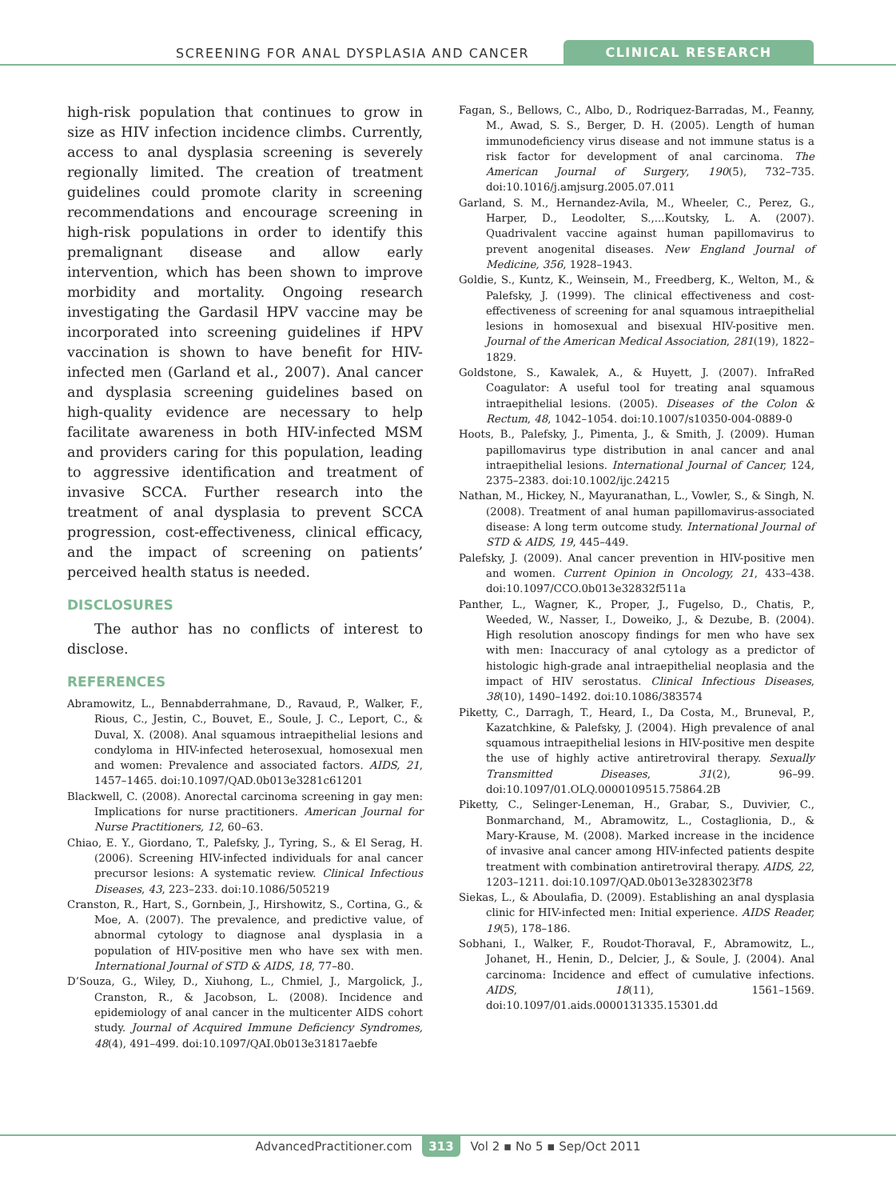SCREENING FOR ANAL DYSPLASIA AND CANCER CLINICAL RESEARCH
high-risk population that continues to grow in size as HIV infection incidence climbs. Currently, access to anal dysplasia screening is severely regionally limited. The creation of treatment guidelines could promote clarity in screening recommendations and encourage screening in high-risk populations in order to identify this premalignant disease and allow early intervention, which has been shown to improve morbidity and mortality. Ongoing research investigating the Gardasil HPV vaccine may be incorporated into screening guidelines if HPV vaccination is shown to have benefit for HIV-infected men (Garland et al., 2007). Anal cancer and dysplasia screening guidelines based on high-quality evidence are necessary to help facilitate awareness in both HIV-infected MSM and providers caring for this population, leading to aggressive identification and treatment of invasive SCCA. Further research into the treatment of anal dysplasia to prevent SCCA progression, cost-effectiveness, clinical efficacy, and the impact of screening on patients’ perceived health status is needed.
DISCLOSURES
The author has no conflicts of interest to disclose.
REFERENCES
Abramowitz, L., Bennabderrahmane, D., Ravaud, P., Walker, F., Rious, C., Jestin, C., Bouvet, E., Soule, J. C., Leport, C., & Duval, X. (2008). Anal squamous intraepithelial lesions and condyloma in HIV-infected heterosexual, homosexual men and women: Prevalence and associated factors. AIDS, 21, 1457–1465. doi:10.1097/QAD.0b013e3281c61201
Blackwell, C. (2008). Anorectal carcinoma screening in gay men: Implications for nurse practitioners. American Journal for Nurse Practitioners, 12, 60–63.
Chiao, E. Y., Giordano, T., Palefsky, J., Tyring, S., & El Serag, H. (2006). Screening HIV-infected individuals for anal cancer precursor lesions: A systematic review. Clinical Infectious Diseases, 43, 223–233. doi:10.1086/505219
Cranston, R., Hart, S., Gornbein, J., Hirshowitz, S., Cortina, G., & Moe, A. (2007). The prevalence, and predictive value, of abnormal cytology to diagnose anal dysplasia in a population of HIV-positive men who have sex with men. International Journal of STD & AIDS, 18, 77–80.
D’Souza, G., Wiley, D., Xiuhong, L., Chmiel, J., Margolick, J., Cranston, R., & Jacobson, L. (2008). Incidence and epidemiology of anal cancer in the multicenter AIDS cohort study. Journal of Acquired Immune Deficiency Syndromes, 48(4), 491–499. doi:10.1097/QAI.0b013e31817aebfe
Fagan, S., Bellows, C., Albo, D., Rodriquez-Barradas, M., Feanny, M., Awad, S. S., Berger, D. H. (2005). Length of human immunodeficiency virus disease and not immune status is a risk factor for development of anal carcinoma. The American Journal of Surgery, 190(5), 732–735. doi:10.1016/j.amjsurg.2005.07.011
Garland, S. M., Hernandez-Avila, M., Wheeler, C., Perez, G., Harper, D., Leodolter, S.,...Koutsky, L. A. (2007). Quadrivalent vaccine against human papillomavirus to prevent anogenital diseases. New England Journal of Medicine, 356, 1928–1943.
Goldie, S., Kuntz, K., Weinsein, M., Freedberg, K., Welton, M., & Palefsky, J. (1999). The clinical effectiveness and cost-effectiveness of screening for anal squamous intraepithelial lesions in homosexual and bisexual HIV-positive men. Journal of the American Medical Association, 281(19), 1822–1829.
Goldstone, S., Kawalek, A., & Huyett, J. (2007). InfraRed Coagulator: A useful tool for treating anal squamous intraepithelial lesions. (2005). Diseases of the Colon & Rectum, 48, 1042–1054. doi:10.1007/s10350-004-0889-0
Hoots, B., Palefsky, J., Pimenta, J., & Smith, J. (2009). Human papillomavirus type distribution in anal cancer and anal intraepithelial lesions. International Journal of Cancer, 124, 2375–2383. doi:10.1002/ijc.24215
Nathan, M., Hickey, N., Mayuranathan, L., Vowler, S., & Singh, N. (2008). Treatment of anal human papillomavirus-associated disease: A long term outcome study. International Journal of STD & AIDS, 19, 445–449.
Palefsky, J. (2009). Anal cancer prevention in HIV-positive men and women. Current Opinion in Oncology, 21, 433–438. doi:10.1097/CCO.0b013e32832f511a
Panther, L., Wagner, K., Proper, J., Fugelso, D., Chatis, P., Weeded, W., Nasser, I., Doweiko, J., & Dezube, B. (2004). High resolution anoscopy findings for men who have sex with men: Inaccuracy of anal cytology as a predictor of histologic high-grade anal intraepithelial neoplasia and the impact of HIV serostatus. Clinical Infectious Diseases, 38(10), 1490–1492. doi:10.1086/383574
Piketty, C., Darragh, T., Heard, I., Da Costa, M., Bruneval, P., Kazatchkine, & Palefsky, J. (2004). High prevalence of anal squamous intraepithelial lesions in HIV-positive men despite the use of highly active antiretroviral therapy. Sexually Transmitted Diseases, 31(2), 96–99. doi:10.1097/01.OLQ.0000109515.75864.2B
Piketty, C., Selinger-Leneman, H., Grabar, S., Duvivier, C., Bonmarchand, M., Abramowitz, L., Costaglionia, D., & Mary-Krause, M. (2008). Marked increase in the incidence of invasive anal cancer among HIV-infected patients despite treatment with combination antiretroviral therapy. AIDS, 22, 1203–1211. doi:10.1097/QAD.0b013e3283023f78
Siekas, L., & Aboulafia, D. (2009). Establishing an anal dysplasia clinic for HIV-infected men: Initial experience. AIDS Reader, 19(5), 178–186.
Sobhani, I., Walker, F., Roudot-Thoraval, F., Abramowitz, L., Johanet, H., Henin, D., Delcier, J., & Soule, J. (2004). Anal carcinoma: Incidence and effect of cumulative infections. AIDS, 18(11), 1561–1569. doi:10.1097/01.aids.0000131335.15301.dd
AdvancedPractitioner.com 313 Vol 2 ▪ No 5 ▪ Sep/Oct 2011